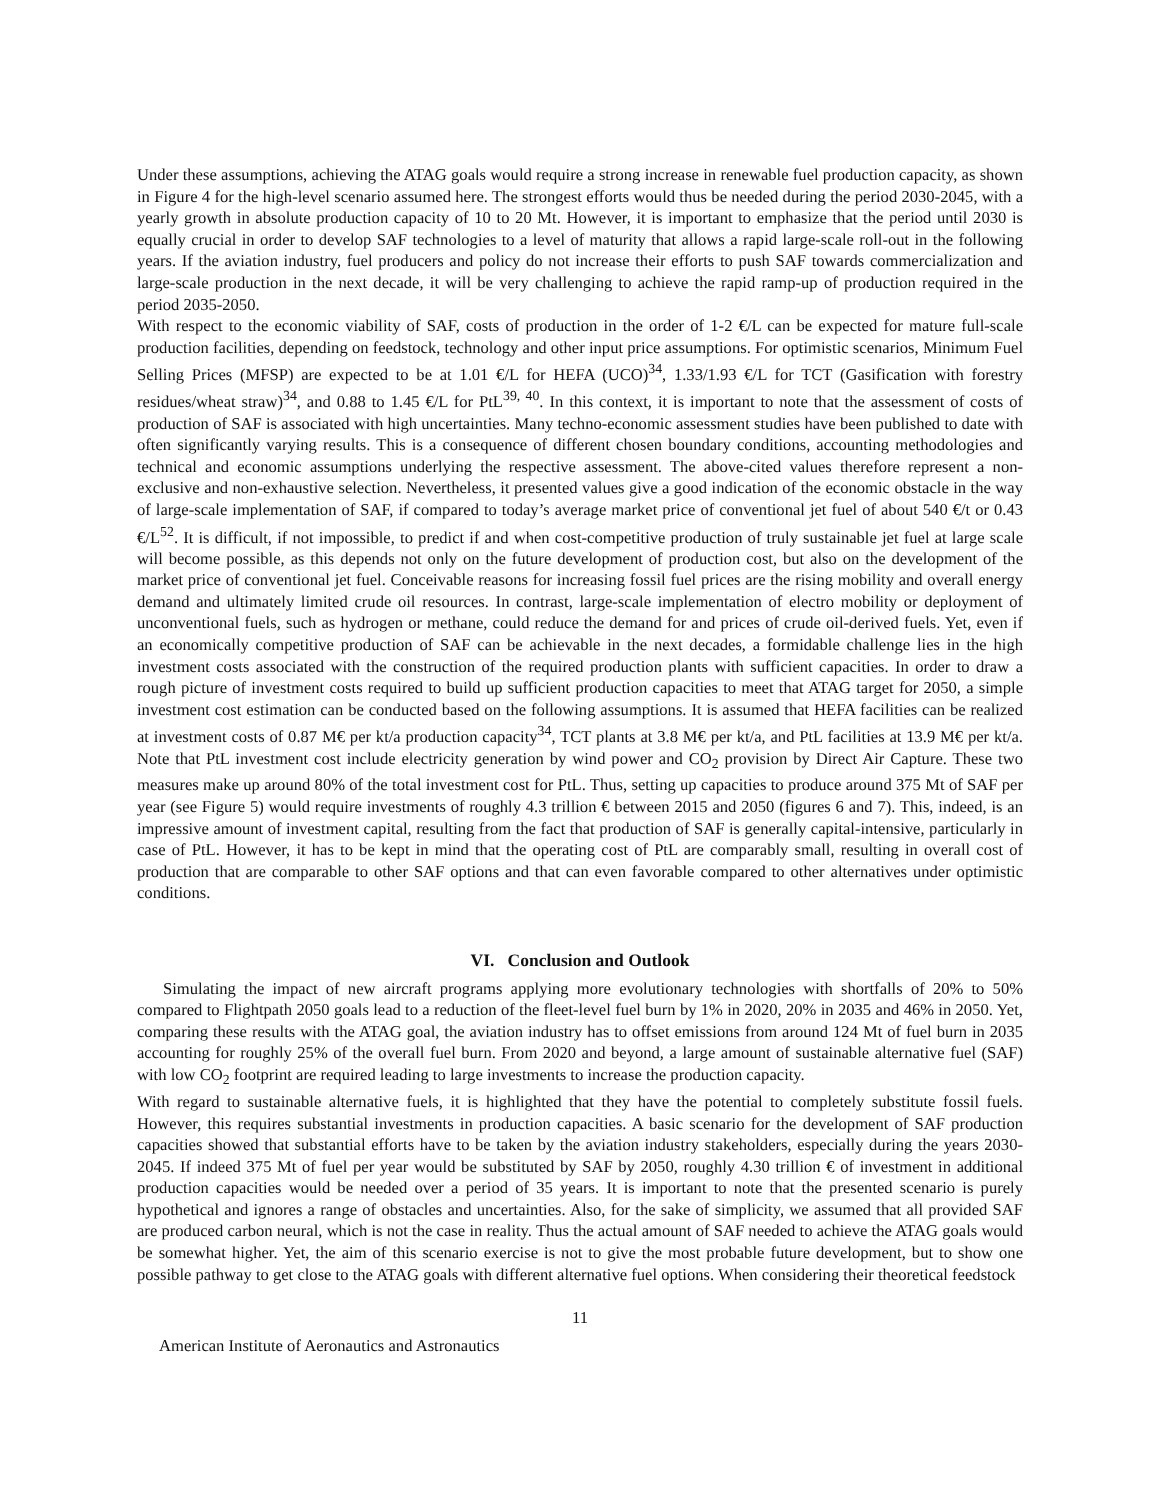Under these assumptions, achieving the ATAG goals would require a strong increase in renewable fuel production capacity, as shown in Figure 4 for the high-level scenario assumed here. The strongest efforts would thus be needed during the period 2030-2045, with a yearly growth in absolute production capacity of 10 to 20 Mt. However, it is important to emphasize that the period until 2030 is equally crucial in order to develop SAF technologies to a level of maturity that allows a rapid large-scale roll-out in the following years. If the aviation industry, fuel producers and policy do not increase their efforts to push SAF towards commercialization and large-scale production in the next decade, it will be very challenging to achieve the rapid ramp-up of production required in the period 2035-2050.
With respect to the economic viability of SAF, costs of production in the order of 1-2 €/L can be expected for mature full-scale production facilities, depending on feedstock, technology and other input price assumptions. For optimistic scenarios, Minimum Fuel Selling Prices (MFSP) are expected to be at 1.01 €/L for HEFA (UCO)<sup>34</sup>, 1.33/1.93 €/L for TCT (Gasification with forestry residues/wheat straw)<sup>34</sup>, and 0.88 to 1.45 €/L for PtL<sup>39, 40</sup>. In this context, it is important to note that the assessment of costs of production of SAF is associated with high uncertainties. Many techno-economic assessment studies have been published to date with often significantly varying results. This is a consequence of different chosen boundary conditions, accounting methodologies and technical and economic assumptions underlying the respective assessment. The above-cited values therefore represent a non-exclusive and non-exhaustive selection. Nevertheless, it presented values give a good indication of the economic obstacle in the way of large-scale implementation of SAF, if compared to today’s average market price of conventional jet fuel of about 540 €/t or 0.43 €/L<sup>52</sup>. It is difficult, if not impossible, to predict if and when cost-competitive production of truly sustainable jet fuel at large scale will become possible, as this depends not only on the future development of production cost, but also on the development of the market price of conventional jet fuel. Conceivable reasons for increasing fossil fuel prices are the rising mobility and overall energy demand and ultimately limited crude oil resources. In contrast, large-scale implementation of electro mobility or deployment of unconventional fuels, such as hydrogen or methane, could reduce the demand for and prices of crude oil-derived fuels. Yet, even if an economically competitive production of SAF can be achievable in the next decades, a formidable challenge lies in the high investment costs associated with the construction of the required production plants with sufficient capacities. In order to draw a rough picture of investment costs required to build up sufficient production capacities to meet that ATAG target for 2050, a simple investment cost estimation can be conducted based on the following assumptions. It is assumed that HEFA facilities can be realized at investment costs of 0.87 M€ per kt/a production capacity<sup>34</sup>, TCT plants at 3.8 M€ per kt/a, and PtL facilities at 13.9 M€ per kt/a. Note that PtL investment cost include electricity generation by wind power and CO<sub>2</sub> provision by Direct Air Capture. These two measures make up around 80% of the total investment cost for PtL. Thus, setting up capacities to produce around 375 Mt of SAF per year (see Figure 5) would require investments of roughly 4.3 trillion € between 2015 and 2050 (figures 6 and 7). This, indeed, is an impressive amount of investment capital, resulting from the fact that production of SAF is generally capital-intensive, particularly in case of PtL. However, it has to be kept in mind that the operating cost of PtL are comparably small, resulting in overall cost of production that are comparable to other SAF options and that can even favorable compared to other alternatives under optimistic conditions.
VI. Conclusion and Outlook
Simulating the impact of new aircraft programs applying more evolutionary technologies with shortfalls of 20% to 50% compared to Flightpath 2050 goals lead to a reduction of the fleet-level fuel burn by 1% in 2020, 20% in 2035 and 46% in 2050. Yet, comparing these results with the ATAG goal, the aviation industry has to offset emissions from around 124 Mt of fuel burn in 2035 accounting for roughly 25% of the overall fuel burn. From 2020 and beyond, a large amount of sustainable alternative fuel (SAF) with low CO<sub>2</sub> footprint are required leading to large investments to increase the production capacity.
With regard to sustainable alternative fuels, it is highlighted that they have the potential to completely substitute fossil fuels. However, this requires substantial investments in production capacities. A basic scenario for the development of SAF production capacities showed that substantial efforts have to be taken by the aviation industry stakeholders, especially during the years 2030-2045. If indeed 375 Mt of fuel per year would be substituted by SAF by 2050, roughly 4.30 trillion € of investment in additional production capacities would be needed over a period of 35 years. It is important to note that the presented scenario is purely hypothetical and ignores a range of obstacles and uncertainties. Also, for the sake of simplicity, we assumed that all provided SAF are produced carbon neural, which is not the case in reality. Thus the actual amount of SAF needed to achieve the ATAG goals would be somewhat higher. Yet, the aim of this scenario exercise is not to give the most probable future development, but to show one possible pathway to get close to the ATAG goals with different alternative fuel options. When considering their theoretical feedstock
11
American Institute of Aeronautics and Astronautics